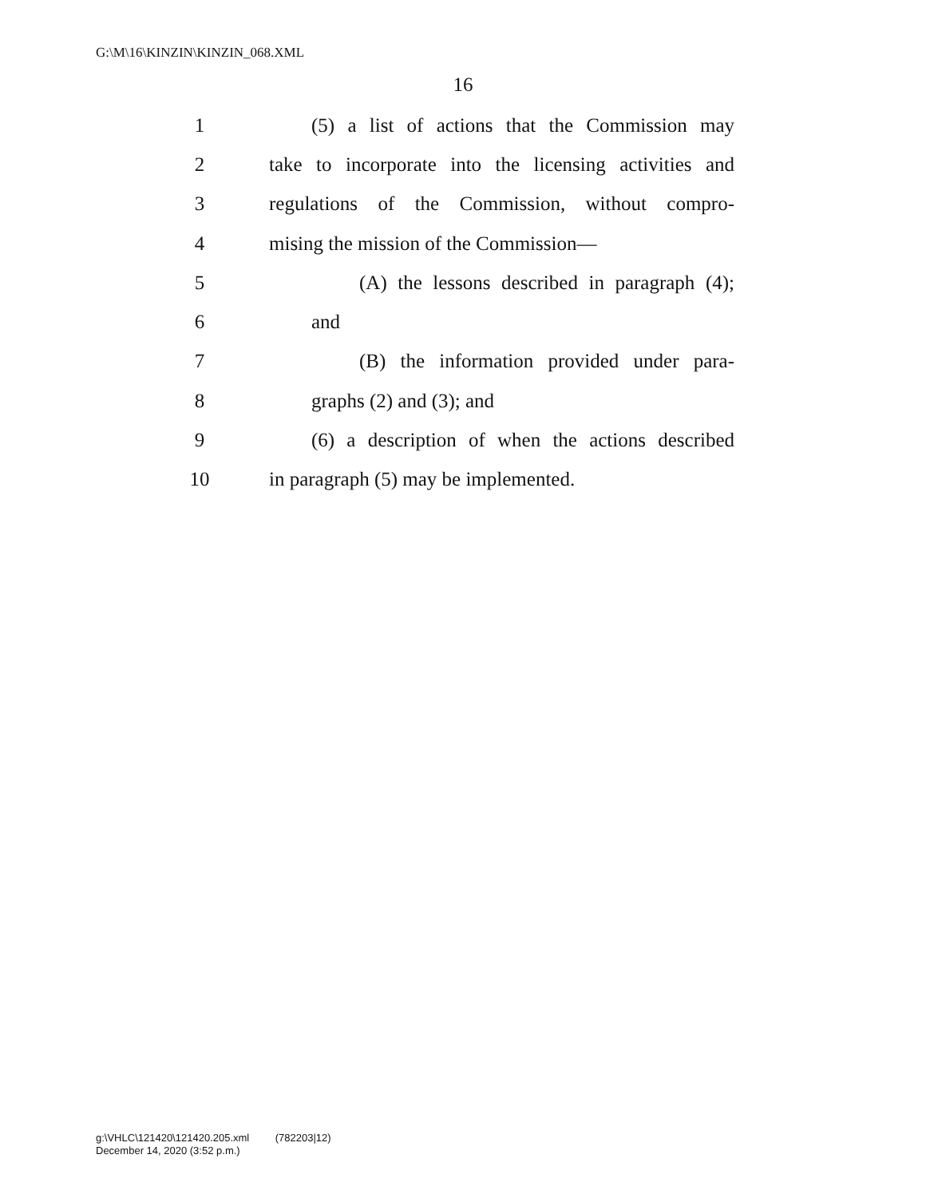G:\M\16\KINZIN\KINZIN_068.XML
16
1 (5) a list of actions that the Commission may
2 take to incorporate into the licensing activities and
3 regulations of the Commission, without compro-
4 mising the mission of the Commission—
5 (A) the lessons described in paragraph (4);
6 and
7 (B) the information provided under para-
8 graphs (2) and (3); and
9 (6) a description of when the actions described
10 in paragraph (5) may be implemented.
g:\VHLC\121420\121420.205.xml (782203|12)
December 14, 2020 (3:52 p.m.)